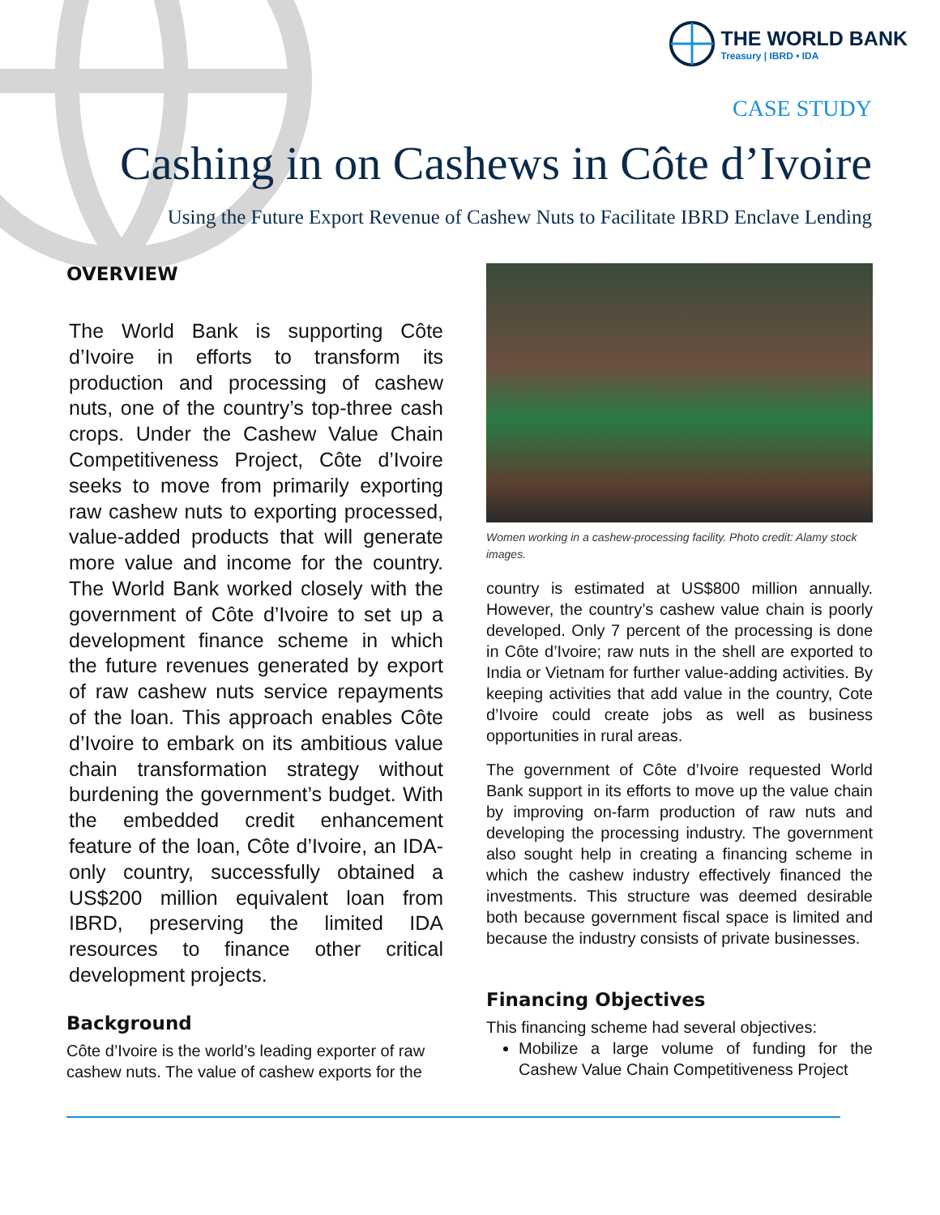THE WORLD BANK
Treasury | IBRD • IDA
CASE STUDY
Cashing in on Cashews in Côte d’Ivoire
Using the Future Export Revenue of Cashew Nuts to Facilitate IBRD Enclave Lending
OVERVIEW
The World Bank is supporting Côte d’Ivoire in efforts to transform its production and processing of cashew nuts, one of the country’s top-three cash crops. Under the Cashew Value Chain Competitiveness Project, Côte d’Ivoire seeks to move from primarily exporting raw cashew nuts to exporting processed, value-added products that will generate more value and income for the country. The World Bank worked closely with the government of Côte d’Ivoire to set up a development finance scheme in which the future revenues generated by export of raw cashew nuts service repayments of the loan. This approach enables Côte d’Ivoire to embark on its ambitious value chain transformation strategy without burdening the government’s budget. With the embedded credit enhancement feature of the loan, Côte d’Ivoire, an IDA-only country, successfully obtained a US$200 million equivalent loan from IBRD, preserving the limited IDA resources to finance other critical development projects.
Background
Côte d’Ivoire is the world’s leading exporter of raw cashew nuts. The value of cashew exports for the
Women working in a cashew-processing facility. Photo credit: Alamy stock images.
country is estimated at US$800 million annually. However, the country’s cashew value chain is poorly developed. Only 7 percent of the processing is done in Côte d’Ivoire; raw nuts in the shell are exported to India or Vietnam for further value-adding activities. By keeping activities that add value in the country, Cote d’Ivoire could create jobs as well as business opportunities in rural areas.
The government of Côte d’Ivoire requested World Bank support in its efforts to move up the value chain by improving on-farm production of raw nuts and developing the processing industry. The government also sought help in creating a financing scheme in which the cashew industry effectively financed the investments. This structure was deemed desirable both because government fiscal space is limited and because the industry consists of private businesses.
Financing Objectives
This financing scheme had several objectives:
Mobilize a large volume of funding for the Cashew Value Chain Competitiveness Project